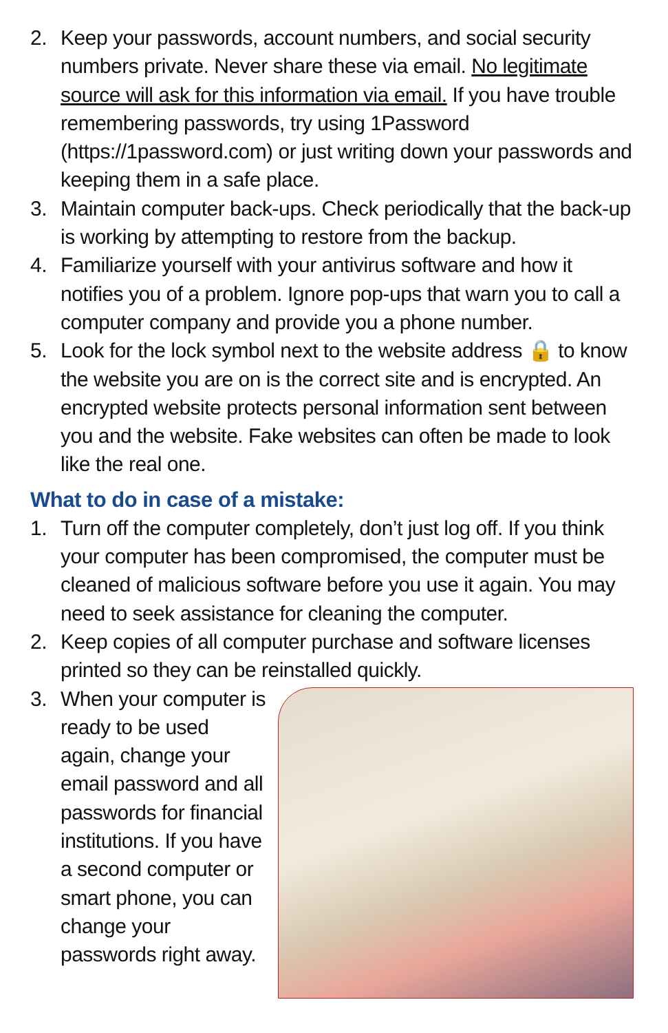2. Keep your passwords, account numbers, and social security numbers private. Never share these via email. No legitimate source will ask for this information via email. If you have trouble remembering passwords, try using 1Password (https://1password.com) or just writing down your passwords and keeping them in a safe place.
3. Maintain computer back-ups. Check periodically that the back-up is working by attempting to restore from the backup.
4. Familiarize yourself with your antivirus software and how it notifies you of a problem. Ignore pop-ups that warn you to call a computer company and provide you a phone number.
5. Look for the lock symbol next to the website address 🔒 to know the website you are on is the correct site and is encrypted. An encrypted website protects personal information sent between you and the website. Fake websites can often be made to look like the real one.
What to do in case of a mistake:
1. Turn off the computer completely, don’t just log off. If you think your computer has been compromised, the computer must be cleaned of malicious software before you use it again. You may need to seek assistance for cleaning the computer.
2. Keep copies of all computer purchase and software licenses printed so they can be reinstalled quickly.
3. When your computer is ready to be used again, change your email password and all passwords for financial institutions. If you have a second computer or smart phone, you can change your passwords right away.